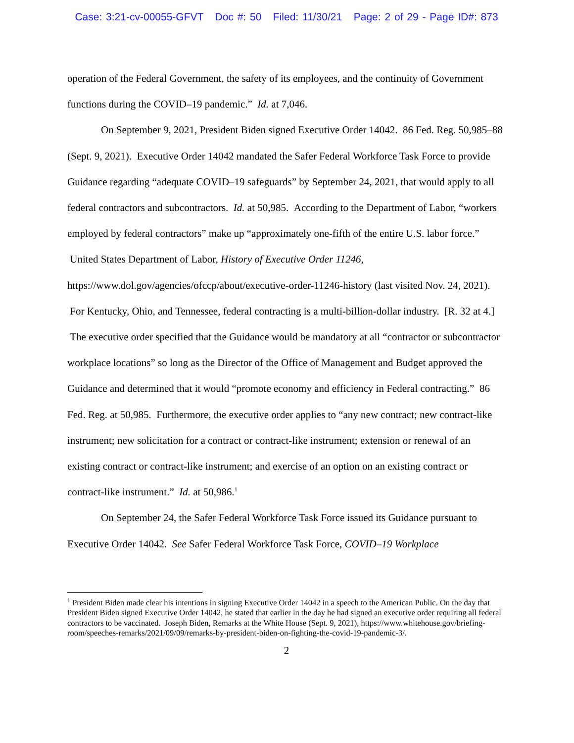Case: 3:21-cv-00055-GFVT Doc #: 50 Filed: 11/30/21 Page: 2 of 29 - Page ID#: 873
operation of the Federal Government, the safety of its employees, and the continuity of Government functions during the COVID–19 pandemic.” Id. at 7,046.
On September 9, 2021, President Biden signed Executive Order 14042. 86 Fed. Reg. 50,985–88 (Sept. 9, 2021). Executive Order 14042 mandated the Safer Federal Workforce Task Force to provide Guidance regarding “adequate COVID–19 safeguards” by September 24, 2021, that would apply to all federal contractors and subcontractors. Id. at 50,985. According to the Department of Labor, “workers employed by federal contractors” make up “approximately one-fifth of the entire U.S. labor force.” United States Department of Labor, History of Executive Order 11246, https://www.dol.gov/agencies/ofccp/about/executive-order-11246-history (last visited Nov. 24, 2021). For Kentucky, Ohio, and Tennessee, federal contracting is a multi-billion-dollar industry. [R. 32 at 4.] The executive order specified that the Guidance would be mandatory at all “contractor or subcontractor workplace locations” so long as the Director of the Office of Management and Budget approved the Guidance and determined that it would “promote economy and efficiency in Federal contracting.” 86 Fed. Reg. at 50,985. Furthermore, the executive order applies to “any new contract; new contract-like instrument; new solicitation for a contract or contract-like instrument; extension or renewal of an existing contract or contract-like instrument; and exercise of an option on an existing contract or contract-like instrument.” Id. at 50,986.<sup>1</sup>
On September 24, the Safer Federal Workforce Task Force issued its Guidance pursuant to Executive Order 14042. See Safer Federal Workforce Task Force, COVID–19 Workplace
<sup>1</sup> President Biden made clear his intentions in signing Executive Order 14042 in a speech to the American Public. On the day that President Biden signed Executive Order 14042, he stated that earlier in the day he had signed an executive order requiring all federal contractors to be vaccinated. Joseph Biden, Remarks at the White House (Sept. 9, 2021), https://www.whitehouse.gov/briefing-room/speeches-remarks/2021/09/09/remarks-by-president-biden-on-fighting-the-covid-19-pandemic-3/.
2